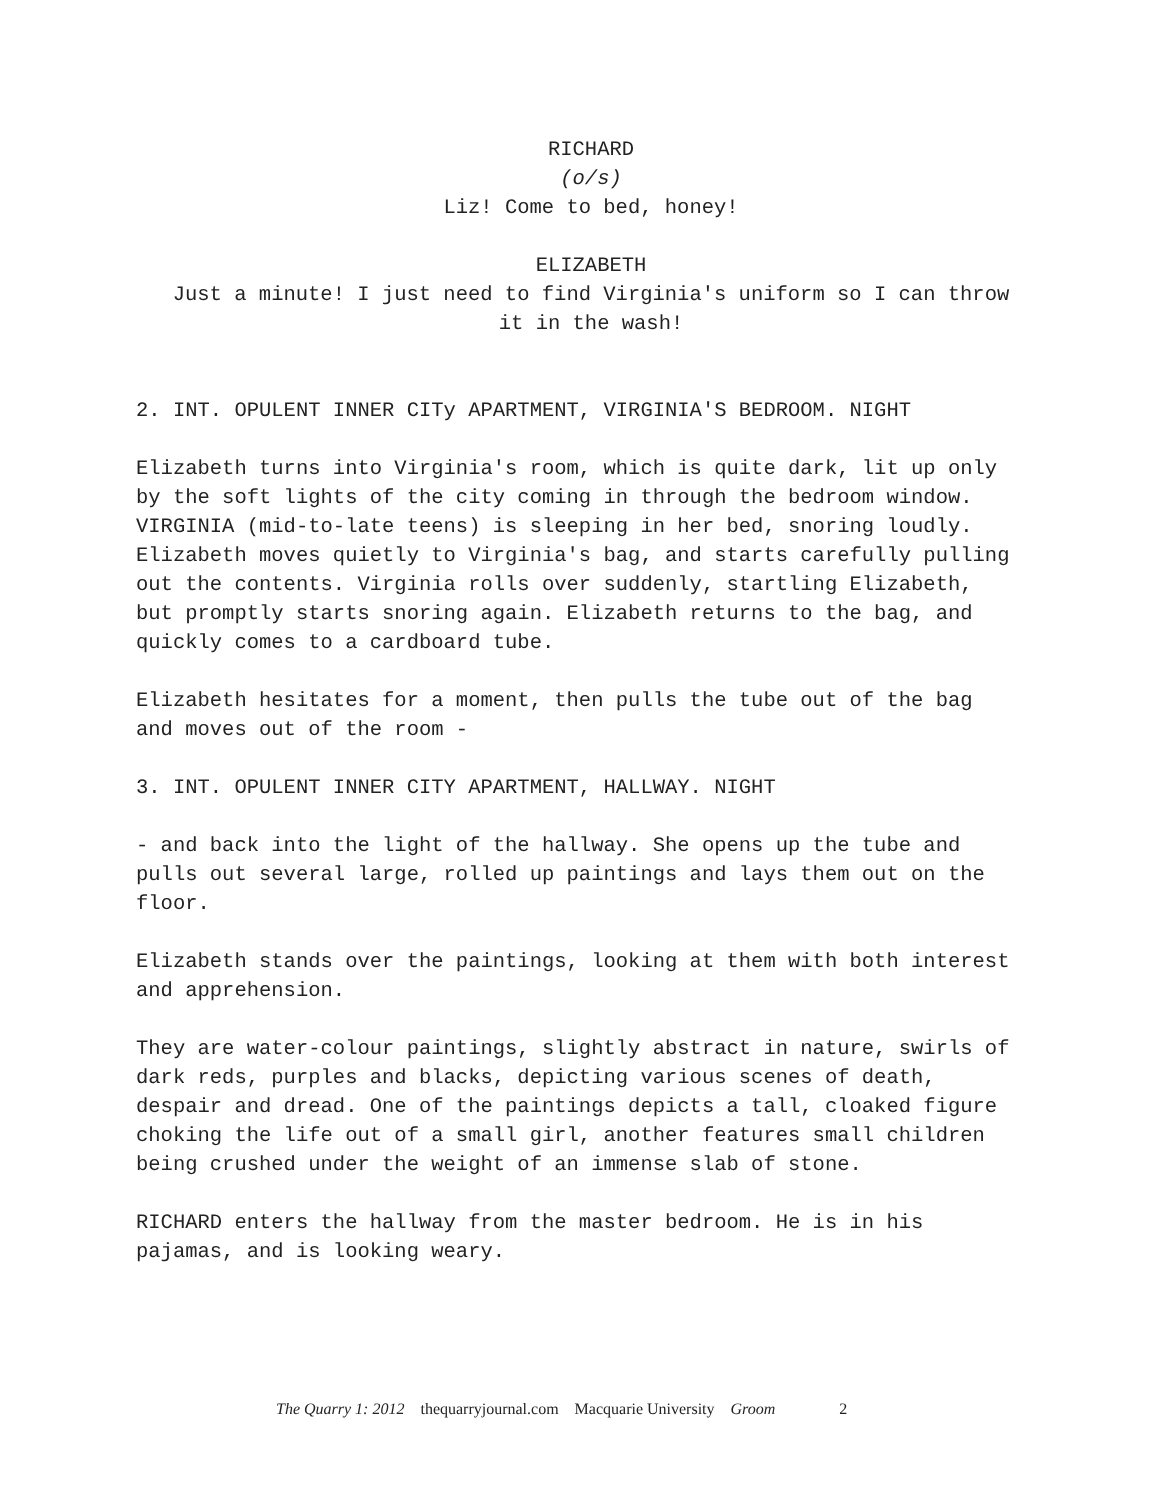RICHARD
(o/s)
Liz! Come to bed, honey!
ELIZABETH
Just a minute! I just need to find Virginia's uniform so I can throw it in the wash!
2. INT. OPULENT INNER CITy APARTMENT, VIRGINIA'S BEDROOM. NIGHT
Elizabeth turns into Virginia's room, which is quite dark, lit up only by the soft lights of the city coming in through the bedroom window. VIRGINIA (mid-to-late teens) is sleeping in her bed, snoring loudly. Elizabeth moves quietly to Virginia's bag, and starts carefully pulling out the contents. Virginia rolls over suddenly, startling Elizabeth, but promptly starts snoring again. Elizabeth returns to the bag, and quickly comes to a cardboard tube.
Elizabeth hesitates for a moment, then pulls the tube out of the bag and moves out of the room -
3. INT. OPULENT INNER CITY APARTMENT, HALLWAY. NIGHT
- and back into the light of the hallway. She opens up the tube and pulls out several large, rolled up paintings and lays them out on the floor.
Elizabeth stands over the paintings, looking at them with both interest and apprehension.
They are water-colour paintings, slightly abstract in nature, swirls of dark reds, purples and blacks, depicting various scenes of death, despair and dread. One of the paintings depicts a tall, cloaked figure choking the life out of a small girl, another features small children being crushed under the weight of an immense slab of stone.
RICHARD enters the hallway from the master bedroom. He is in his pajamas, and is looking weary.
The Quarry 1: 2012 thequarryjournal.com Macquarie University Groom 2